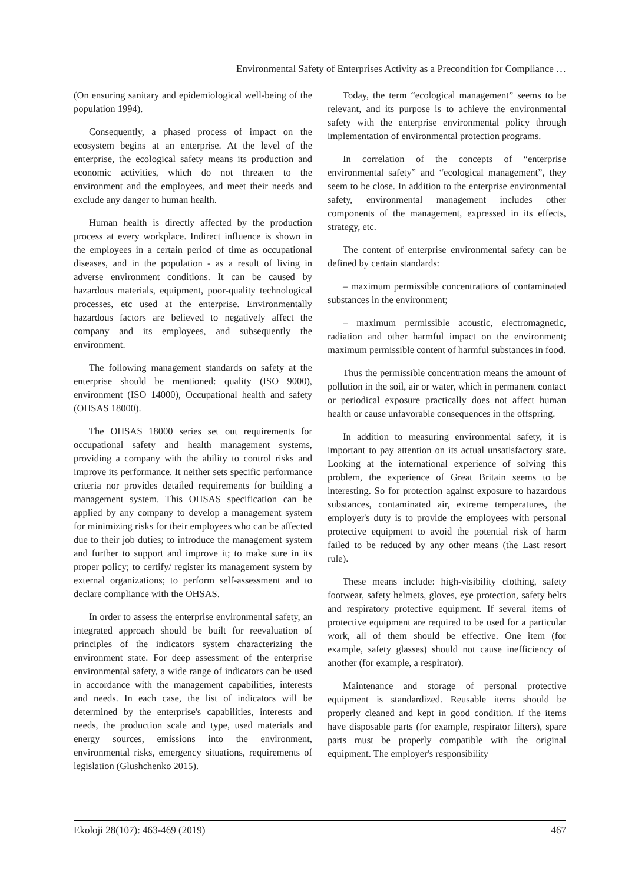Environmental Safety of Enterprises Activity as a Precondition for Compliance …
(On ensuring sanitary and epidemiological well-being of the population 1994).
Consequently, a phased process of impact on the ecosystem begins at an enterprise. At the level of the enterprise, the ecological safety means its production and economic activities, which do not threaten to the environment and the employees, and meet their needs and exclude any danger to human health.
Human health is directly affected by the production process at every workplace. Indirect influence is shown in the employees in a certain period of time as occupational diseases, and in the population - as a result of living in adverse environment conditions. It can be caused by hazardous materials, equipment, poor-quality technological processes, etc used at the enterprise. Environmentally hazardous factors are believed to negatively affect the company and its employees, and subsequently the environment.
The following management standards on safety at the enterprise should be mentioned: quality (ISO 9000), environment (ISO 14000), Occupational health and safety (OHSAS 18000).
The OHSAS 18000 series set out requirements for occupational safety and health management systems, providing a company with the ability to control risks and improve its performance. It neither sets specific performance criteria nor provides detailed requirements for building a management system. This OHSAS specification can be applied by any company to develop a management system for minimizing risks for their employees who can be affected due to their job duties; to introduce the management system and further to support and improve it; to make sure in its proper policy; to certify/ register its management system by external organizations; to perform self-assessment and to declare compliance with the OHSAS.
In order to assess the enterprise environmental safety, an integrated approach should be built for reevaluation of principles of the indicators system characterizing the environment state. For deep assessment of the enterprise environmental safety, a wide range of indicators can be used in accordance with the management capabilities, interests and needs. In each case, the list of indicators will be determined by the enterprise's capabilities, interests and needs, the production scale and type, used materials and energy sources, emissions into the environment, environmental risks, emergency situations, requirements of legislation (Glushchenko 2015).
Today, the term “ecological management” seems to be relevant, and its purpose is to achieve the environmental safety with the enterprise environmental policy through implementation of environmental protection programs.
In correlation of the concepts of “enterprise environmental safety” and “ecological management”, they seem to be close. In addition to the enterprise environmental safety, environmental management includes other components of the management, expressed in its effects, strategy, etc.
The content of enterprise environmental safety can be defined by certain standards:
– maximum permissible concentrations of contaminated substances in the environment;
– maximum permissible acoustic, electromagnetic, radiation and other harmful impact on the environment; maximum permissible content of harmful substances in food.
Thus the permissible concentration means the amount of pollution in the soil, air or water, which in permanent contact or periodical exposure practically does not affect human health or cause unfavorable consequences in the offspring.
In addition to measuring environmental safety, it is important to pay attention on its actual unsatisfactory state. Looking at the international experience of solving this problem, the experience of Great Britain seems to be interesting. So for protection against exposure to hazardous substances, contaminated air, extreme temperatures, the employer's duty is to provide the employees with personal protective equipment to avoid the potential risk of harm failed to be reduced by any other means (the Last resort rule).
These means include: high-visibility clothing, safety footwear, safety helmets, gloves, eye protection, safety belts and respiratory protective equipment. If several items of protective equipment are required to be used for a particular work, all of them should be effective. One item (for example, safety glasses) should not cause inefficiency of another (for example, a respirator).
Maintenance and storage of personal protective equipment is standardized. Reusable items should be properly cleaned and kept in good condition. If the items have disposable parts (for example, respirator filters), spare parts must be properly compatible with the original equipment. The employer's responsibility
Ekoloji 28(107): 463-469 (2019) 467